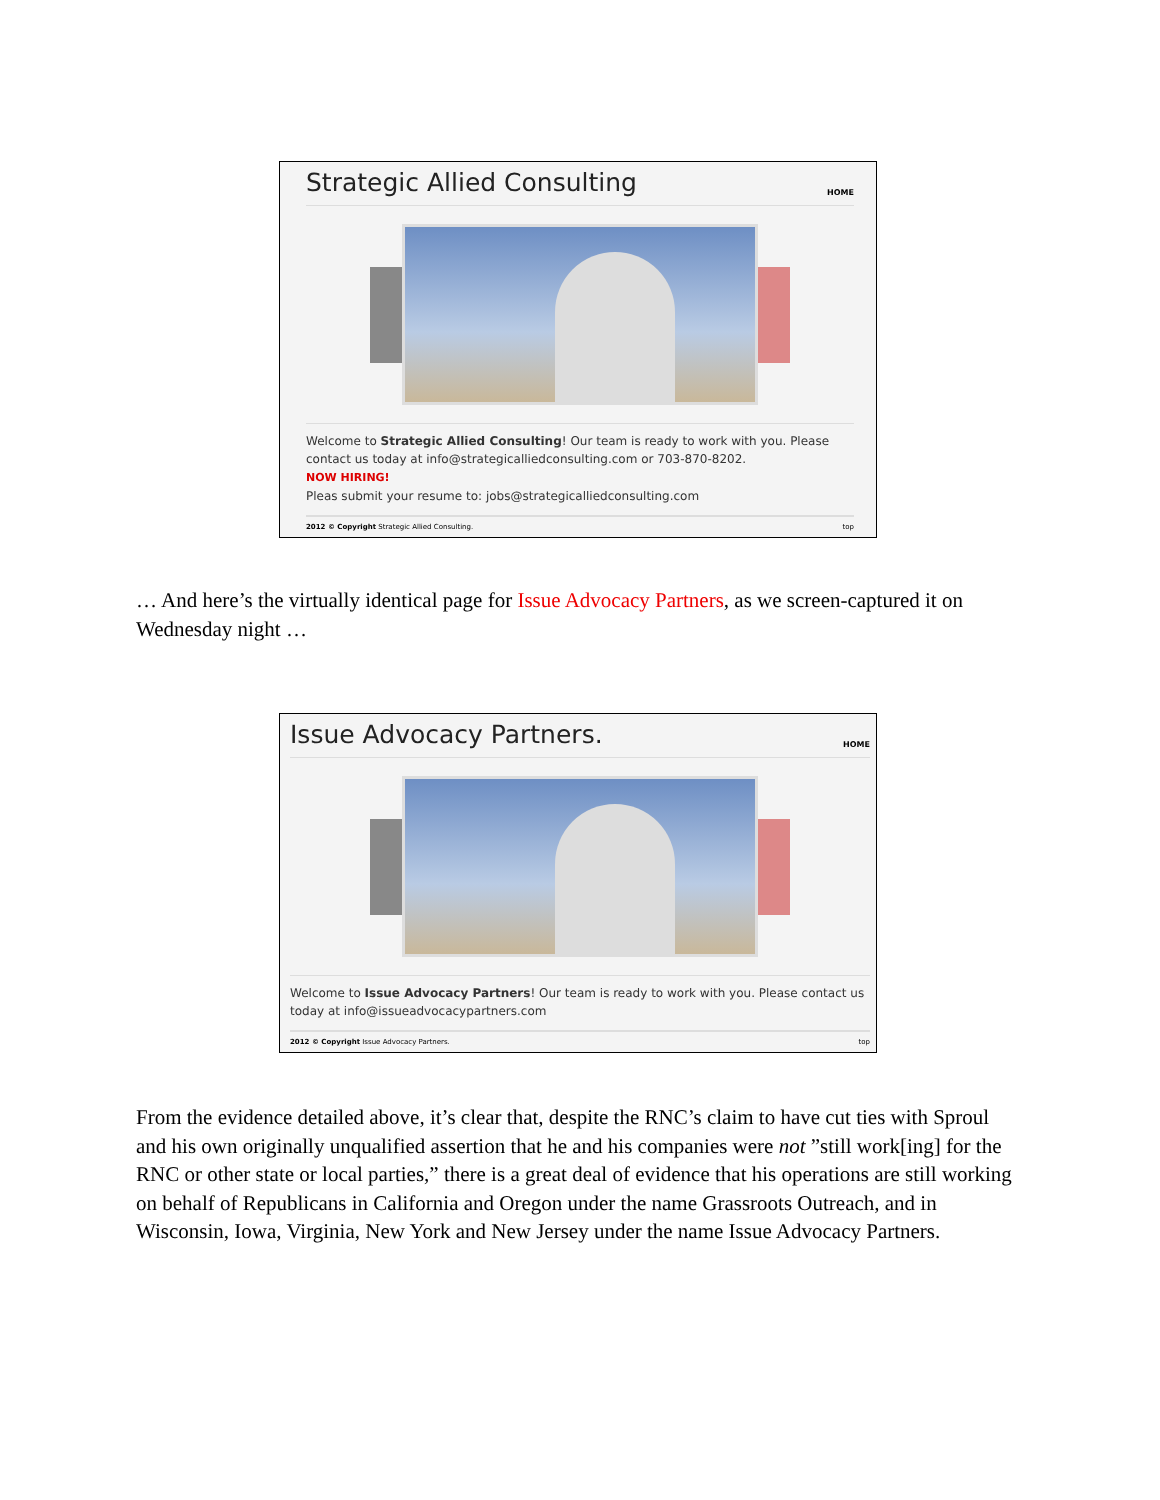Strategic Allied Consulting
HOME
Welcome to Strategic Allied Consulting! Our team is ready to work with you. Please contact us today at info@strategicalliedconsulting.com or 703-870-8202.
NOW HIRING!
Pleas submit your resume to: jobs@strategicalliedconsulting.com
2012 © Copyright Strategic Allied Consulting. top
… And here’s the virtually identical page for Issue Advocacy Partners, as we screen-captured it on Wednesday night …
Issue Advocacy Partners.
HOME
Welcome to Issue Advocacy Partners! Our team is ready to work with you. Please contact us today at info@issueadvocacypartners.com
2012 © Copyright Issue Advocacy Partners. top
From the evidence detailed above, it’s clear that, despite the RNC’s claim to have cut ties with Sproul and his own originally unqualified assertion that he and his companies were not ”still work[ing] for the RNC or other state or local parties,” there is a great deal of evidence that his operations are still working on behalf of Republicans in California and Oregon under the name Grassroots Outreach, and in Wisconsin, Iowa, Virginia, New York and New Jersey under the name Issue Advocacy Partners.